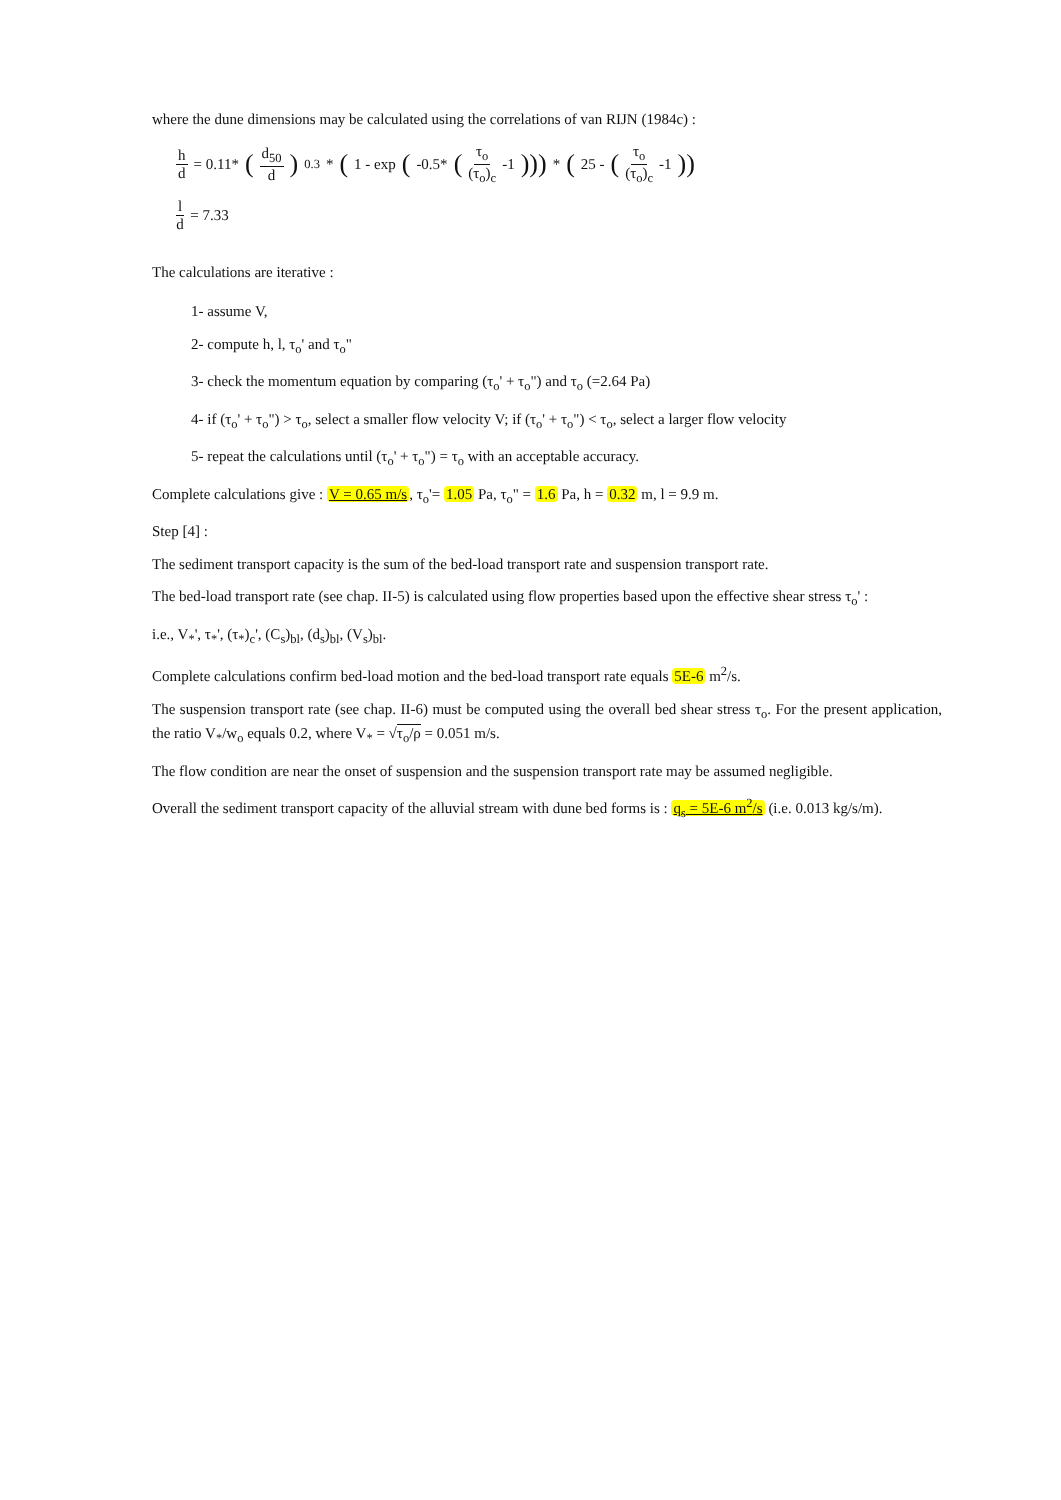where the dune dimensions may be calculated using the correlations of van RIJN (1984c) :
h d = 0.11* (d<sub>50</sub> d)<sup>0.3</sup> * (1 - exp (-0.5* (τ<sub>o</sub> (τ<sub>o</sub>)<sub>c</sub> -1))) * (25 - (τ<sub>o</sub> (τ<sub>o</sub>)<sub>c</sub> -1))
l d = 7.33
The calculations are iterative :
1- assume V,
2- compute h, l, τ<sub>o</sub>' and τ<sub>o</sub>"
3- check the momentum equation by comparing (τ<sub>o</sub>' + τ<sub>o</sub>") and τ<sub>o</sub> (=2.64 Pa)
4- if (τ<sub>o</sub>' + τ<sub>o</sub>") > τ<sub>o</sub>, select a smaller flow velocity V; if (τ<sub>o</sub>' + τ<sub>o</sub>") < τ<sub>o</sub>, select a larger flow velocity
5- repeat the calculations until (τ<sub>o</sub>' + τ<sub>o</sub>") = τ<sub>o</sub> with an acceptable accuracy.
Complete calculations give : V = 0.65 m/s, τ<sub>o</sub>'= 1.05 Pa, τ<sub>o</sub>" = 1.6 Pa, h = 0.32 m, l = 9.9 m.
Step [4] :
The sediment transport capacity is the sum of the bed-load transport rate and suspension transport rate.
The bed-load transport rate (see chap. II-5) is calculated using flow properties based upon the effective shear stress τ<sub>o</sub>' :
i.e., V<sub>*</sub>', τ<sub>*</sub>', (τ<sub>*</sub>)<sub>c</sub>', (C<sub>s</sub>)<sub>bl</sub>, (d<sub>s</sub>)<sub>bl</sub>, (V<sub>s</sub>)<sub>bl</sub>.
Complete calculations confirm bed-load motion and the bed-load transport rate equals 5E-6 m<sup>2</sup>/s.
The suspension transport rate (see chap. II-6) must be computed using the overall bed shear stress τ<sub>o</sub>. For the present application, the ratio V<sub>*</sub>/w<sub>o</sub> equals 0.2, where V<sub>*</sub> = √τ<sub>o</sub>/ρ = 0.051 m/s.
The flow condition are near the onset of suspension and the suspension transport rate may be assumed negligible.
Overall the sediment transport capacity of the alluvial stream with dune bed forms is : q<sub>s</sub> = 5E-6 m<sup>2</sup>/s (i.e. 0.013 kg/s/m).